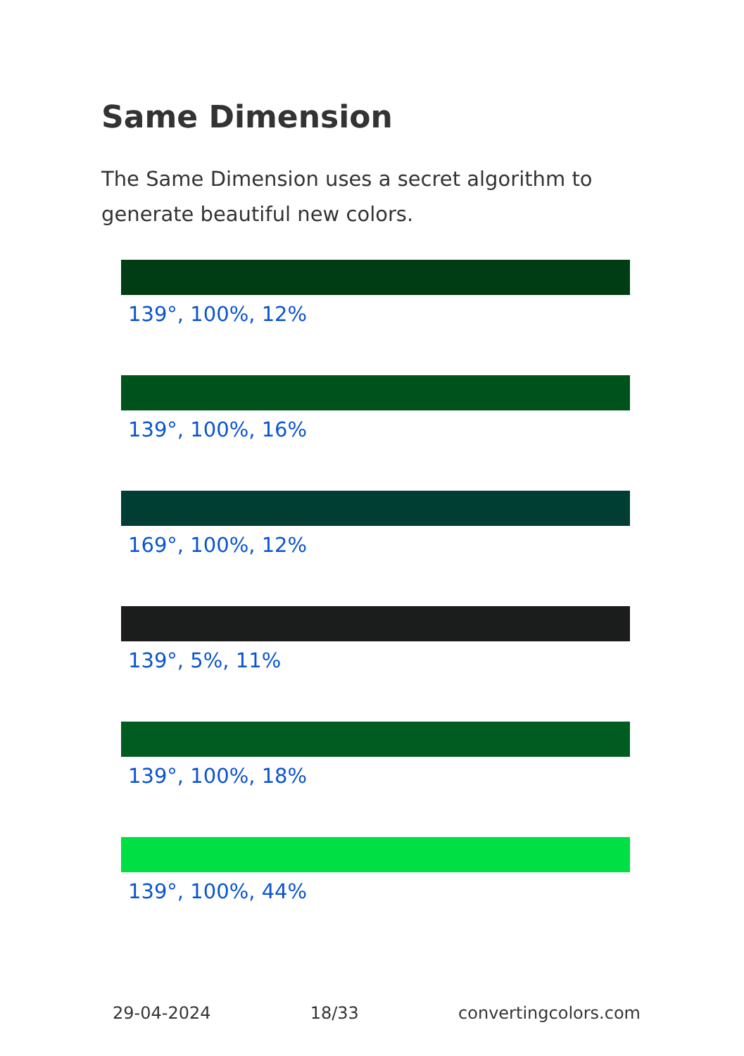Same Dimension
The Same Dimension uses a secret algorithm to generate beautiful new colors.
139°, 100%, 12%
139°, 100%, 16%
169°, 100%, 12%
139°, 5%, 11%
139°, 100%, 18%
139°, 100%, 44%
29-04-2024 18/33 convertingcolors.com